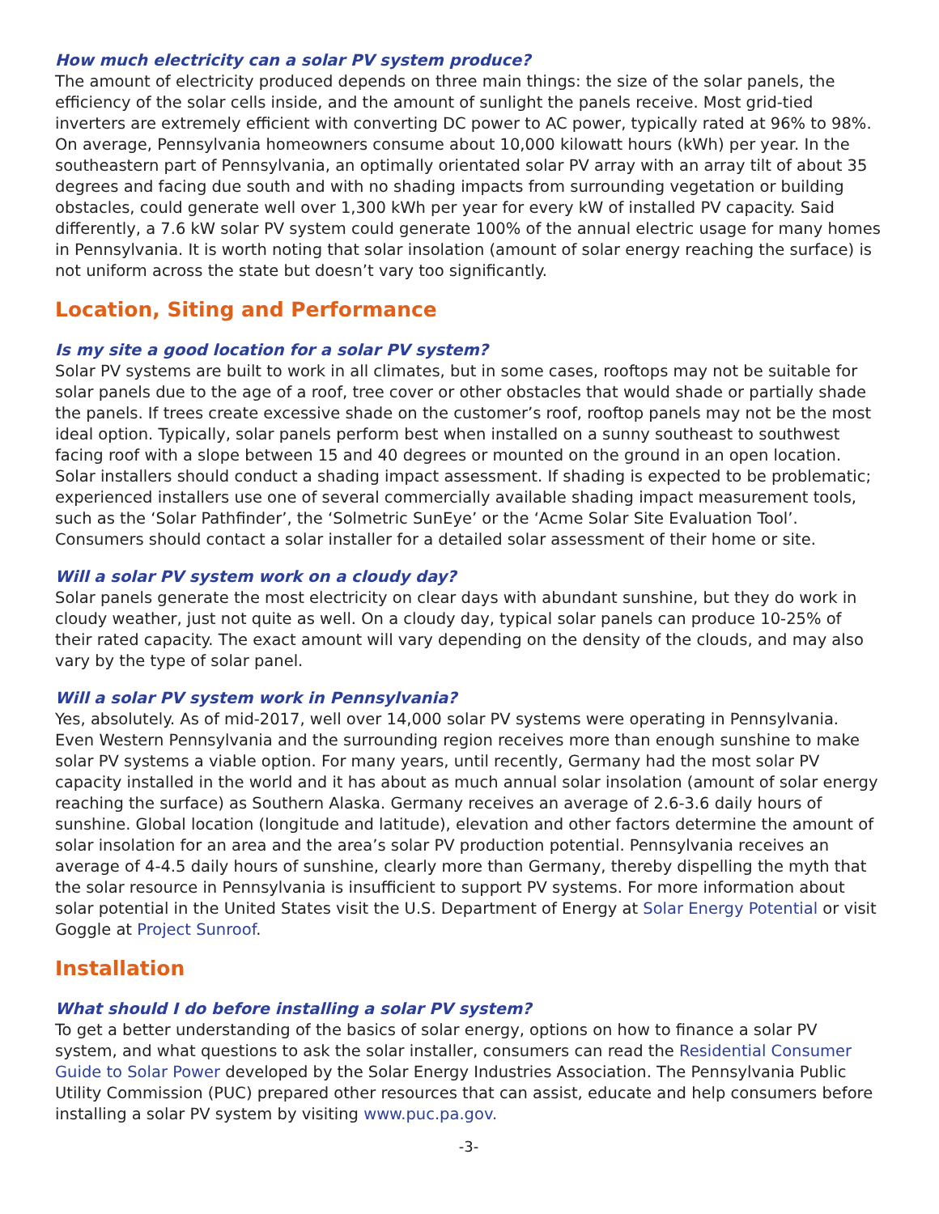How much electricity can a solar PV system produce?
The amount of electricity produced depends on three main things: the size of the solar panels, the efficiency of the solar cells inside, and the amount of sunlight the panels receive. Most grid-tied inverters are extremely efficient with converting DC power to AC power, typically rated at 96% to 98%. On average, Pennsylvania homeowners consume about 10,000 kilowatt hours (kWh) per year. In the southeastern part of Pennsylvania, an optimally orientated solar PV array with an array tilt of about 35 degrees and facing due south and with no shading impacts from surrounding vegetation or building obstacles, could generate well over 1,300 kWh per year for every kW of installed PV capacity. Said differently, a 7.6 kW solar PV system could generate 100% of the annual electric usage for many homes in Pennsylvania. It is worth noting that solar insolation (amount of solar energy reaching the surface) is not uniform across the state but doesn’t vary too significantly.
Location, Siting and Performance
Is my site a good location for a solar PV system?
Solar PV systems are built to work in all climates, but in some cases, rooftops may not be suitable for solar panels due to the age of a roof, tree cover or other obstacles that would shade or partially shade the panels. If trees create excessive shade on the customer’s roof, rooftop panels may not be the most ideal option. Typically, solar panels perform best when installed on a sunny southeast to southwest facing roof with a slope between 15 and 40 degrees or mounted on the ground in an open location. Solar installers should conduct a shading impact assessment. If shading is expected to be problematic; experienced installers use one of several commercially available shading impact measurement tools, such as the ‘Solar Pathfinder’, the ‘Solmetric SunEye’ or the ‘Acme Solar Site Evaluation Tool’. Consumers should contact a solar installer for a detailed solar assessment of their home or site.
Will a solar PV system work on a cloudy day?
Solar panels generate the most electricity on clear days with abundant sunshine, but they do work in cloudy weather, just not quite as well. On a cloudy day, typical solar panels can produce 10-25% of their rated capacity. The exact amount will vary depending on the density of the clouds, and may also vary by the type of solar panel.
Will a solar PV system work in Pennsylvania?
Yes, absolutely. As of mid-2017, well over 14,000 solar PV systems were operating in Pennsylvania. Even Western Pennsylvania and the surrounding region receives more than enough sunshine to make solar PV systems a viable option. For many years, until recently, Germany had the most solar PV capacity installed in the world and it has about as much annual solar insolation (amount of solar energy reaching the surface) as Southern Alaska. Germany receives an average of 2.6-3.6 daily hours of sunshine. Global location (longitude and latitude), elevation and other factors determine the amount of solar insolation for an area and the area’s solar PV production potential. Pennsylvania receives an average of 4-4.5 daily hours of sunshine, clearly more than Germany, thereby dispelling the myth that the solar resource in Pennsylvania is insufficient to support PV systems. For more information about solar potential in the United States visit the U.S. Department of Energy at Solar Energy Potential or visit Goggle at Project Sunroof.
Installation
What should I do before installing a solar PV system?
To get a better understanding of the basics of solar energy, options on how to finance a solar PV system, and what questions to ask the solar installer, consumers can read the Residential Consumer Guide to Solar Power developed by the Solar Energy Industries Association. The Pennsylvania Public Utility Commission (PUC) prepared other resources that can assist, educate and help consumers before installing a solar PV system by visiting www.puc.pa.gov.
-3-